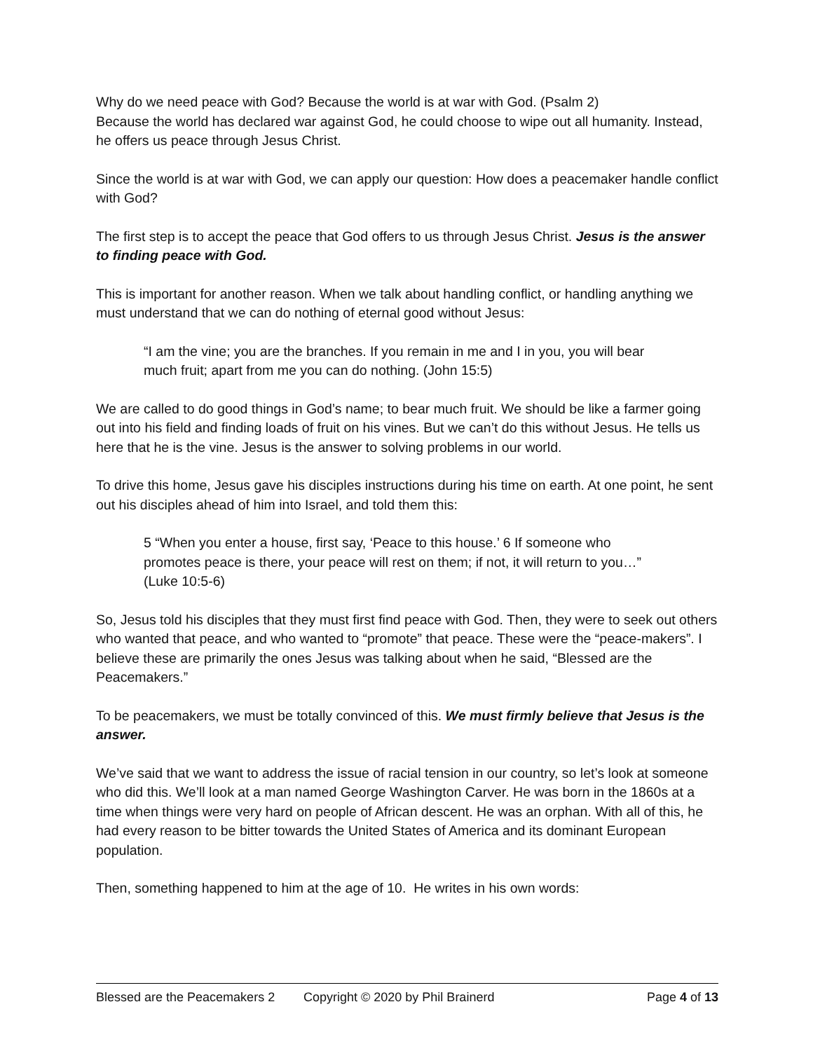Why do we need peace with God? Because the world is at war with God. (Psalm 2)
Because the world has declared war against God, he could choose to wipe out all humanity. Instead, he offers us peace through Jesus Christ.
Since the world is at war with God, we can apply our question: How does a peacemaker handle conflict with God?
The first step is to accept the peace that God offers to us through Jesus Christ. Jesus is the answer to finding peace with God.
This is important for another reason. When we talk about handling conflict, or handling anything we must understand that we can do nothing of eternal good without Jesus:
“I am the vine; you are the branches. If you remain in me and I in you, you will bear much fruit; apart from me you can do nothing. (John 15:5)
We are called to do good things in God’s name; to bear much fruit. We should be like a farmer going out into his field and finding loads of fruit on his vines. But we can’t do this without Jesus. He tells us here that he is the vine. Jesus is the answer to solving problems in our world.
To drive this home, Jesus gave his disciples instructions during his time on earth. At one point, he sent out his disciples ahead of him into Israel, and told them this:
5 “When you enter a house, first say, ‘Peace to this house.’ 6 If someone who promotes peace is there, your peace will rest on them; if not, it will return to you…” (Luke 10:5-6)
So, Jesus told his disciples that they must first find peace with God. Then, they were to seek out others who wanted that peace, and who wanted to “promote” that peace. These were the “peace-makers”. I believe these are primarily the ones Jesus was talking about when he said, “Blessed are the Peacemakers.”
To be peacemakers, we must be totally convinced of this. We must firmly believe that Jesus is the answer.
We’ve said that we want to address the issue of racial tension in our country, so let’s look at someone who did this. We’ll look at a man named George Washington Carver. He was born in the 1860s at a time when things were very hard on people of African descent. He was an orphan. With all of this, he had every reason to be bitter towards the United States of America and its dominant European population.
Then, something happened to him at the age of 10. He writes in his own words:
Blessed are the Peacemakers 2 Copyright © 2020 by Phil Brainerd Page 4 of 13